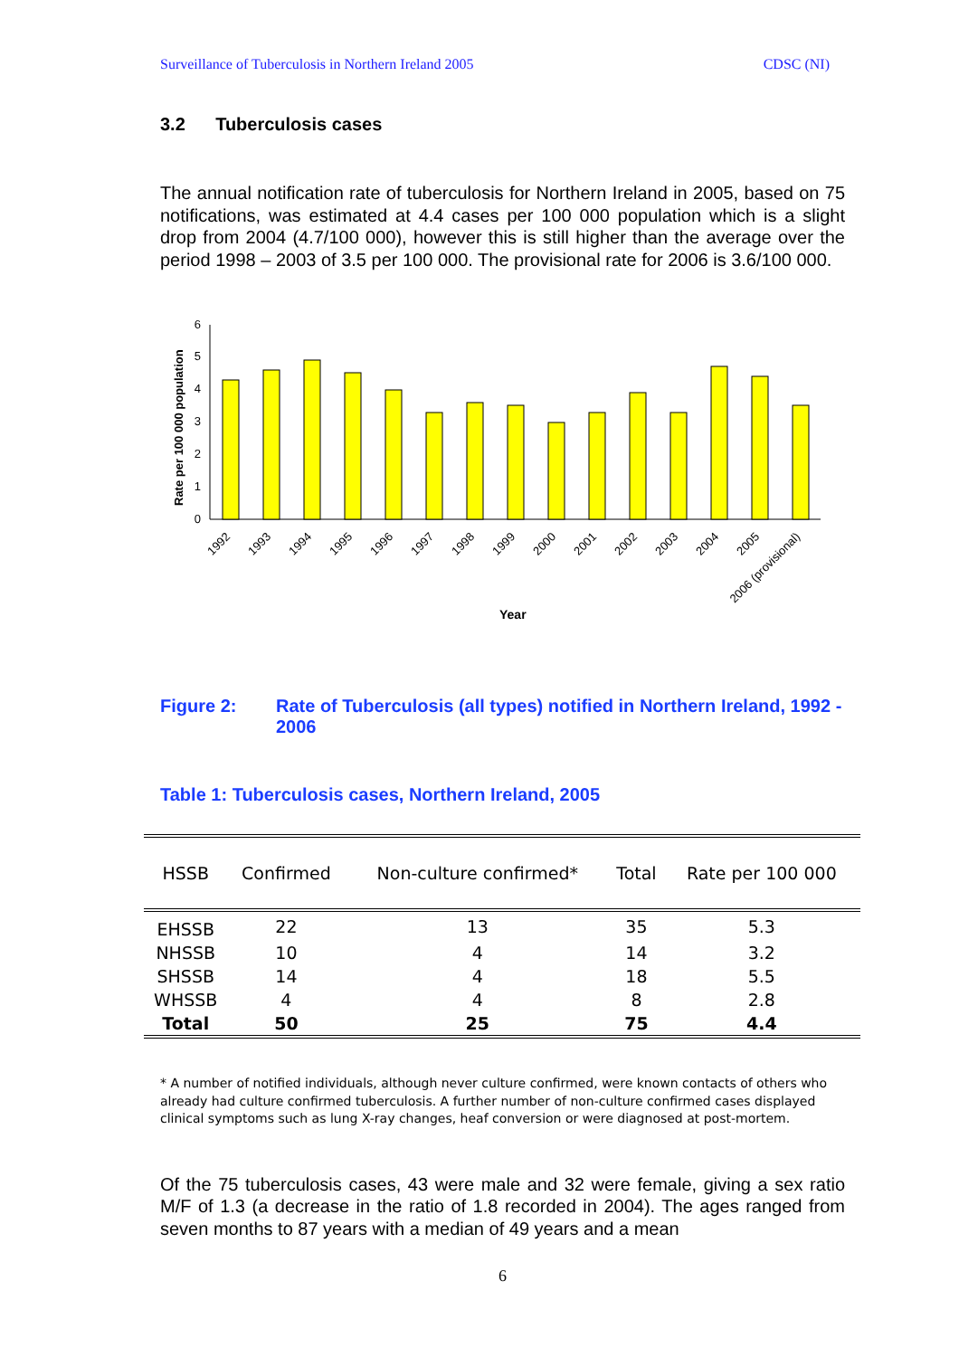Surveillance of Tuberculosis in Northern Ireland 2005 CDSC (NI)
3.2 Tuberculosis cases
The annual notification rate of tuberculosis for Northern Ireland in 2005, based on 75 notifications, was estimated at 4.4 cases per 100 000 population which is a slight drop from 2004 (4.7/100 000), however this is still higher than the average over the period 1998 – 2003 of 3.5 per 100 000. The provisional rate for 2006 is 3.6/100 000.
Rate per 100 000 population
0
1
2
3
4
5
6
1992
1993
1994
1995
1996
1997
1998
1999
2000
2001
2002
2003
2004
2005
2006 (provisional)
Year
Figure 2: Rate of Tuberculosis (all types) notified in Northern Ireland, 1992 - 2006
Table 1: Tuberculosis cases, Northern Ireland, 2005
| HSSB | Confirmed | Non-culture confirmed* | Total | Rate per 100 000 |
| --- | --- | --- | --- | --- |
| EHSSB | 22 | 13 | 35 | 5.3 |
| NHSSB | 10 | 4 | 14 | 3.2 |
| SHSSB | 14 | 4 | 18 | 5.5 |
| WHSSB | 4 | 4 | 8 | 2.8 |
| Total | 50 | 25 | 75 | 4.4 |
* A number of notified individuals, although never culture confirmed, were known contacts of others who already had culture confirmed tuberculosis. A further number of non-culture confirmed cases displayed clinical symptoms such as lung X-ray changes, heaf conversion or were diagnosed at post-mortem.
Of the 75 tuberculosis cases, 43 were male and 32 were female, giving a sex ratio M/F of 1.3 (a decrease in the ratio of 1.8 recorded in 2004). The ages ranged from seven months to 87 years with a median of 49 years and a mean
6